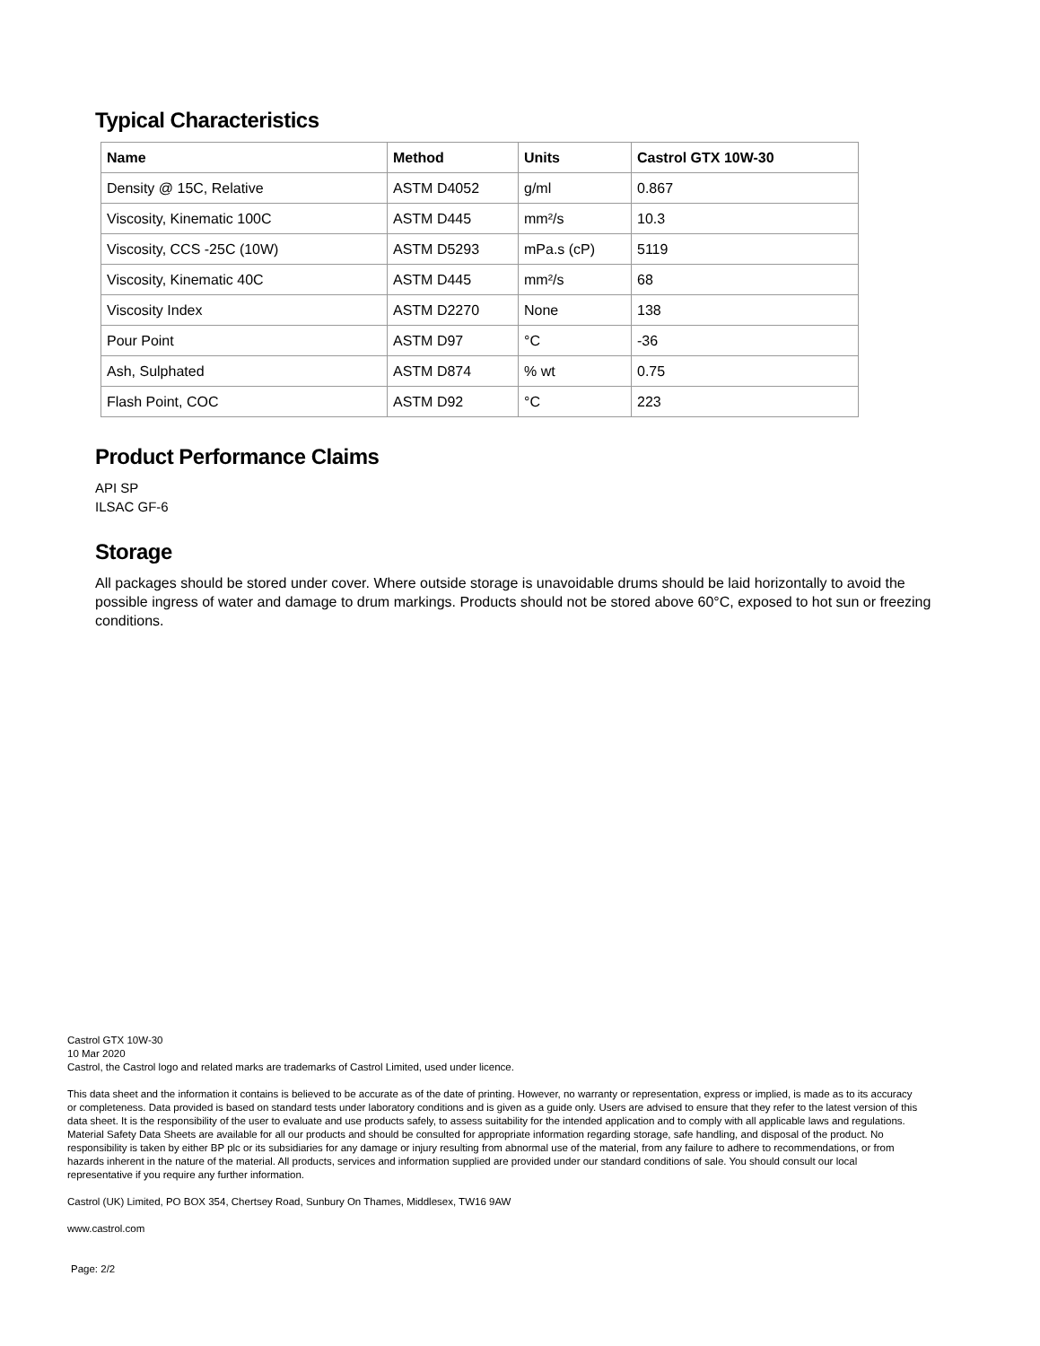Typical Characteristics
| Name | Method | Units | Castrol GTX 10W-30 |
| --- | --- | --- | --- |
| Density @ 15C, Relative | ASTM D4052 | g/ml | 0.867 |
| Viscosity, Kinematic 100C | ASTM D445 | mm²/s | 10.3 |
| Viscosity, CCS -25C (10W) | ASTM D5293 | mPa.s (cP) | 5119 |
| Viscosity, Kinematic 40C | ASTM D445 | mm²/s | 68 |
| Viscosity Index | ASTM D2270 | None | 138 |
| Pour Point | ASTM D97 | °C | -36 |
| Ash, Sulphated | ASTM D874 | % wt | 0.75 |
| Flash Point, COC | ASTM D92 | °C | 223 |
Product Performance Claims
API SP
ILSAC GF-6
Storage
All packages should be stored under cover. Where outside storage is unavoidable drums should be laid horizontally to avoid the possible ingress of water and damage to drum markings. Products should not be stored above 60°C, exposed to hot sun or freezing conditions.
Castrol GTX 10W-30
10 Mar 2020
Castrol, the Castrol logo and related marks are trademarks of Castrol Limited, used under licence.
This data sheet and the information it contains is believed to be accurate as of the date of printing. However, no warranty or representation, express or implied, is made as to its accuracy or completeness. Data provided is based on standard tests under laboratory conditions and is given as a guide only. Users are advised to ensure that they refer to the latest version of this data sheet. It is the responsibility of the user to evaluate and use products safely, to assess suitability for the intended application and to comply with all applicable laws and regulations. Material Safety Data Sheets are available for all our products and should be consulted for appropriate information regarding storage, safe handling, and disposal of the product. No responsibility is taken by either BP plc or its subsidiaries for any damage or injury resulting from abnormal use of the material, from any failure to adhere to recommendations, or from hazards inherent in the nature of the material. All products, services and information supplied are provided under our standard conditions of sale. You should consult our local representative if you require any further information.
Castrol (UK) Limited, PO BOX 354, Chertsey Road, Sunbury On Thames, Middlesex, TW16 9AW
www.castrol.com
Page: 2/2